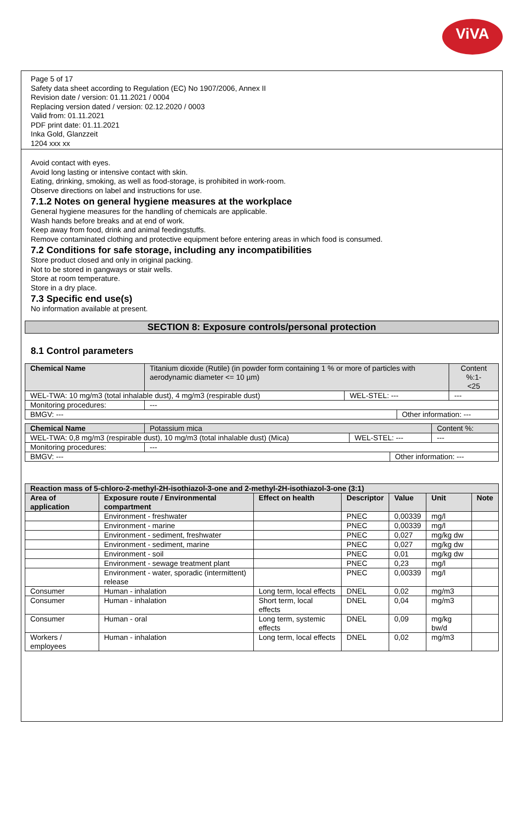ViVA
Page 5 of 17
Safety data sheet according to Regulation (EC) No 1907/2006, Annex II
Revision date / version: 01.11.2021 / 0004
Replacing version dated / version: 02.12.2020 / 0003
Valid from: 01.11.2021
PDF print date: 01.11.2021
Inka Gold, Glanzzeit
1204 xxx xx
Avoid contact with eyes.
Avoid long lasting or intensive contact with skin.
Eating, drinking, smoking, as well as food-storage, is prohibited in work-room.
Observe directions on label and instructions for use.
7.1.2 Notes on general hygiene measures at the workplace
General hygiene measures for the handling of chemicals are applicable.
Wash hands before breaks and at end of work.
Keep away from food, drink and animal feedingstuffs.
Remove contaminated clothing and protective equipment before entering areas in which food is consumed.
7.2 Conditions for safe storage, including any incompatibilities
Store product closed and only in original packing.
Not to be stored in gangways or stair wells.
Store at room temperature.
Store in a dry place.
7.3 Specific end use(s)
No information available at present.
SECTION 8: Exposure controls/personal protection
8.1 Control parameters
| Chemical Name | Titanium dioxide (Rutile) (in powder form containing 1 % or more of particles with aerodynamic diameter <= 10 µm) | | | Content %:1- <25 |
| WEL-TWA: 10 mg/m3 (total inhalable dust), 4 mg/m3 (respirable dust) | | WEL-STEL: --- | | --- |
| Monitoring procedures: | --- | | | |
| BMGV: --- | | | Other information: --- | |
| Chemical Name | Potassium mica | | | Content %: |
| WEL-TWA: 0,8 mg/m3 (respirable dust), 10 mg/m3 (total inhalable dust) (Mica) | | WEL-STEL: --- | | --- |
| Monitoring procedures: | --- | | | |
| BMGV: --- | | | Other information: --- | |
| Reaction mass of 5-chloro-2-methyl-2H-isothiazol-3-one and 2-methyl-2H-isothiazol-3-one (3:1) | | | | | | |
| --- | --- | --- | --- | --- | --- | --- |
| Area of application | Exposure route / Environmental compartment | Effect on health | Descriptor | Value | Unit | Note |
| | Environment - freshwater | | PNEC | 0,00339 | mg/l | |
| | Environment - marine | | PNEC | 0,00339 | mg/l | |
| | Environment - sediment, freshwater | | PNEC | 0,027 | mg/kg dw | |
| | Environment - sediment, marine | | PNEC | 0,027 | mg/kg dw | |
| | Environment - soil | | PNEC | 0,01 | mg/kg dw | |
| | Environment - sewage treatment plant | | PNEC | 0,23 | mg/l | |
| | Environment - water, sporadic (intermittent) release | | PNEC | 0,00339 | mg/l | |
| Consumer | Human - inhalation | Long term, local effects | DNEL | 0,02 | mg/m3 | |
| Consumer | Human - inhalation | Short term, local effects | DNEL | 0,04 | mg/m3 | |
| Consumer | Human - oral | Long term, systemic effects | DNEL | 0,09 | mg/kg bw/d | |
| Workers / employees | Human - inhalation | Long term, local effects | DNEL | 0,02 | mg/m3 | |